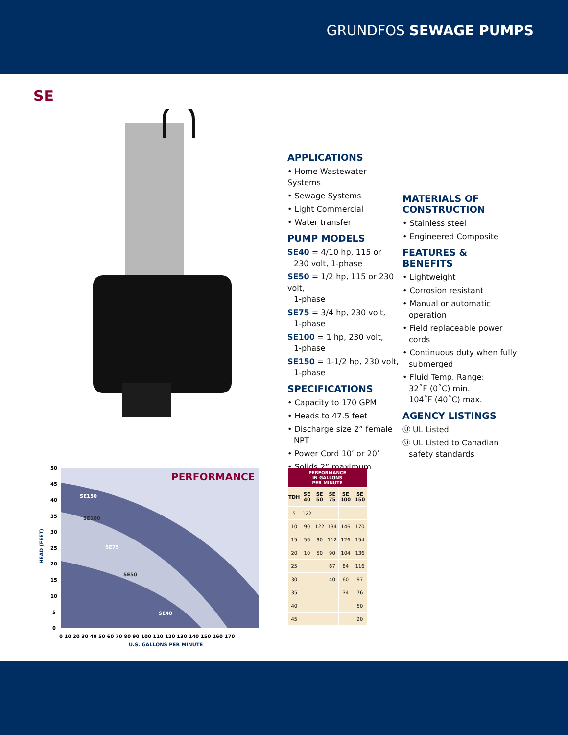GRUNDFOS SEWAGE PUMPS
SE
APPLICATIONS
• Home Wastewater Systems
• Sewage Systems
• Light Commercial
• Water transfer
PUMP MODELS
SE40 = 4/10 hp, 115 or
230 volt, 1-phase
SE50 = 1/2 hp, 115 or 230 volt,
1-phase
SE75 = 3/4 hp, 230 volt,
1-phase
SE100 = 1 hp, 230 volt,
1-phase
SE150 = 1-1/2 hp, 230 volt,
1-phase
SPECIFICATIONS
• Capacity to 170 GPM
• Heads to 47.5 feet
• Discharge size 2” female
NPT
• Power Cord 10’ or 20’
• Solids 2” maximum
MATERIALS OF CONSTRUCTION
• Stainless steel
• Engineered Composite
FEATURES & BENEFITS
• Lightweight
• Corrosion resistant
• Manual or automatic
operation
• Field replaceable power
cords
• Continuous duty when fully
submerged
• Fluid Temp. Range:
32˚F (0˚C) min.
104˚F (40˚C) max.
AGENCY LISTINGS
Ⓤ UL Listed
Ⓤ UL Listed to Canadian
safety standards
PERFORMANCE
SE150
SE100
SE75
SE50
SE40
50
45
40
35
30
25
20
15
10
5
0
HEAD (FEET)
0 10 20 30 40 50 60 70 80 90 100 110 120 130 140 150 160 170
U.S. GALLONS PER MINUTE
| PERFORMANCE IN GALLONS PER MINUTE | | | | | |
| --- | --- | --- | --- | --- | --- |
| TDH | SE 40 | SE 50 | SE 75 | SE 100 | SE 150 |
| 5 | 122 | | | | |
| 10 | 90 | 122 | 134 | 146 | 170 |
| 15 | 56 | 90 | 112 | 126 | 154 |
| 20 | 10 | 50 | 90 | 104 | 136 |
| 25 | | | 67 | 84 | 116 |
| 30 | | | 40 | 60 | 97 |
| 35 | | | | 34 | 76 |
| 40 | | | | | 50 |
| 45 | | | | | 20 |